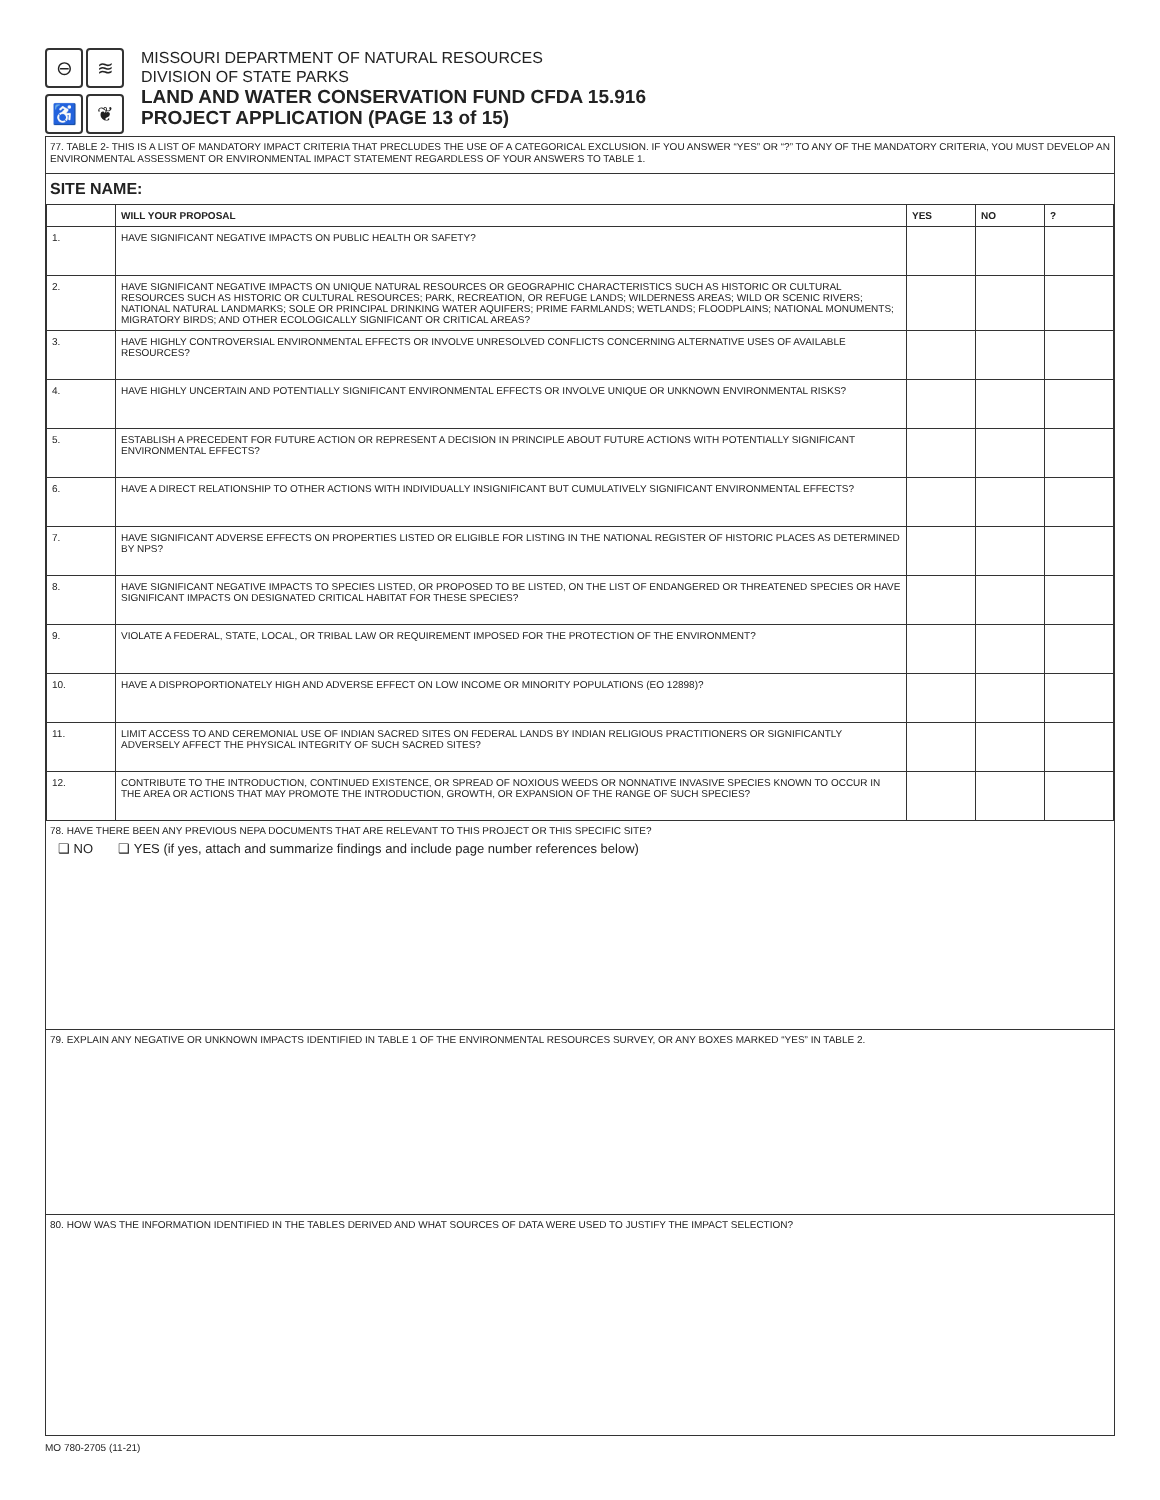⊖
≋
♿
❦
MISSOURI DEPARTMENT OF NATURAL RESOURCES
DIVISION OF STATE PARKS
LAND AND WATER CONSERVATION FUND CFDA 15.916
PROJECT APPLICATION (PAGE 13 of 15)
77. TABLE 2- THIS IS A LIST OF MANDATORY IMPACT CRITERIA THAT PRECLUDES THE USE OF A CATEGORICAL EXCLUSION. IF YOU ANSWER “YES” OR “?” TO ANY OF THE MANDATORY CRITERIA, YOU MUST DEVELOP AN ENVIRONMENTAL ASSESSMENT OR ENVIRONMENTAL IMPACT STATEMENT REGARDLESS OF YOUR ANSWERS TO TABLE 1.
SITE NAME:
| | WILL YOUR PROPOSAL | YES | NO | ? |
| --- | --- | --- | --- | --- |
| 1. | HAVE SIGNIFICANT NEGATIVE IMPACTS ON PUBLIC HEALTH OR SAFETY? | | | |
| 2. | HAVE SIGNIFICANT NEGATIVE IMPACTS ON UNIQUE NATURAL RESOURCES OR GEOGRAPHIC CHARACTERISTICS SUCH AS HISTORIC OR CULTURAL RESOURCES SUCH AS HISTORIC OR CULTURAL RESOURCES; PARK, RECREATION, OR REFUGE LANDS; WILDERNESS AREAS; WILD OR SCENIC RIVERS; NATIONAL NATURAL LANDMARKS; SOLE OR PRINCIPAL DRINKING WATER AQUIFERS; PRIME FARMLANDS; WETLANDS; FLOODPLAINS; NATIONAL MONUMENTS; MIGRATORY BIRDS; AND OTHER ECOLOGICALLY SIGNIFICANT OR CRITICAL AREAS? | | | |
| 3. | HAVE HIGHLY CONTROVERSIAL ENVIRONMENTAL EFFECTS OR INVOLVE UNRESOLVED CONFLICTS CONCERNING ALTERNATIVE USES OF AVAILABLE RESOURCES? | | | |
| 4. | HAVE HIGHLY UNCERTAIN AND POTENTIALLY SIGNIFICANT ENVIRONMENTAL EFFECTS OR INVOLVE UNIQUE OR UNKNOWN ENVIRONMENTAL RISKS? | | | |
| 5. | ESTABLISH A PRECEDENT FOR FUTURE ACTION OR REPRESENT A DECISION IN PRINCIPLE ABOUT FUTURE ACTIONS WITH POTENTIALLY SIGNIFICANT ENVIRONMENTAL EFFECTS? | | | |
| 6. | HAVE A DIRECT RELATIONSHIP TO OTHER ACTIONS WITH INDIVIDUALLY INSIGNIFICANT BUT CUMULATIVELY SIGNIFICANT ENVIRONMENTAL EFFECTS? | | | |
| 7. | HAVE SIGNIFICANT ADVERSE EFFECTS ON PROPERTIES LISTED OR ELIGIBLE FOR LISTING IN THE NATIONAL REGISTER OF HISTORIC PLACES AS DETERMINED BY NPS? | | | |
| 8. | HAVE SIGNIFICANT NEGATIVE IMPACTS TO SPECIES LISTED, OR PROPOSED TO BE LISTED, ON THE LIST OF ENDANGERED OR THREATENED SPECIES OR HAVE SIGNIFICANT IMPACTS ON DESIGNATED CRITICAL HABITAT FOR THESE SPECIES? | | | |
| 9. | VIOLATE A FEDERAL, STATE, LOCAL, OR TRIBAL LAW OR REQUIREMENT IMPOSED FOR THE PROTECTION OF THE ENVIRONMENT? | | | |
| 10. | HAVE A DISPROPORTIONATELY HIGH AND ADVERSE EFFECT ON LOW INCOME OR MINORITY POPULATIONS (EO 12898)? | | | |
| 11. | LIMIT ACCESS TO AND CEREMONIAL USE OF INDIAN SACRED SITES ON FEDERAL LANDS BY INDIAN RELIGIOUS PRACTITIONERS OR SIGNIFICANTLY ADVERSELY AFFECT THE PHYSICAL INTEGRITY OF SUCH SACRED SITES? | | | |
| 12. | CONTRIBUTE TO THE INTRODUCTION, CONTINUED EXISTENCE, OR SPREAD OF NOXIOUS WEEDS OR NONNATIVE INVASIVE SPECIES KNOWN TO OCCUR IN THE AREA OR ACTIONS THAT MAY PROMOTE THE INTRODUCTION, GROWTH, OR EXPANSION OF THE RANGE OF SUCH SPECIES? | | | |
78. HAVE THERE BEEN ANY PREVIOUS NEPA DOCUMENTS THAT ARE RELEVANT TO THIS PROJECT OR THIS SPECIFIC SITE?
❑ NO ❑ YES (if yes, attach and summarize findings and include page number references below)
79. EXPLAIN ANY NEGATIVE OR UNKNOWN IMPACTS IDENTIFIED IN TABLE 1 OF THE ENVIRONMENTAL RESOURCES SURVEY, OR ANY BOXES MARKED “YES” IN TABLE 2.
80. HOW WAS THE INFORMATION IDENTIFIED IN THE TABLES DERIVED AND WHAT SOURCES OF DATA WERE USED TO JUSTIFY THE IMPACT SELECTION?
MO 780-2705 (11-21)